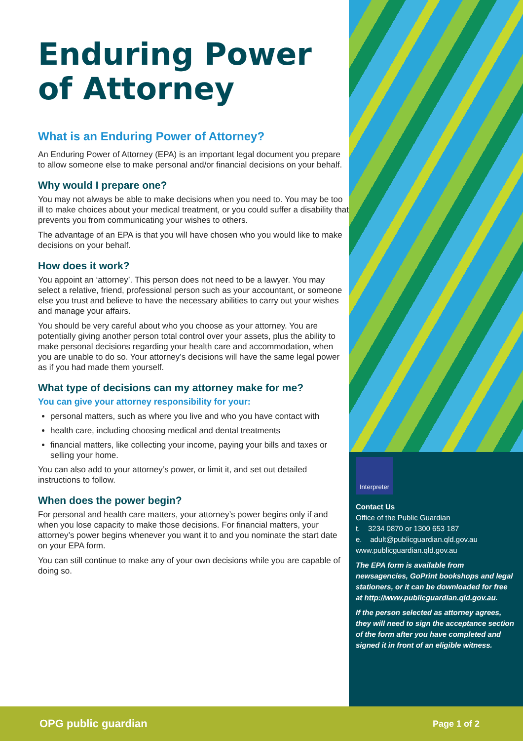Enduring Power of Attorney
What is an Enduring Power of Attorney?
An Enduring Power of Attorney (EPA) is an important legal document you prepare to allow someone else to make personal and/or financial decisions on your behalf.
Why would I prepare one?
You may not always be able to make decisions when you need to. You may be too ill to make choices about your medical treatment, or you could suffer a disability that prevents you from communicating your wishes to others.
The advantage of an EPA is that you will have chosen who you would like to make decisions on your behalf.
How does it work?
You appoint an ‘attorney’. This person does not need to be a lawyer. You may select a relative, friend, professional person such as your accountant, or someone else you trust and believe to have the necessary abilities to carry out your wishes and manage your affairs.
You should be very careful about who you choose as your attorney. You are potentially giving another person total control over your assets, plus the ability to make personal decisions regarding your health care and accommodation, when you are unable to do so. Your attorney’s decisions will have the same legal power as if you had made them yourself.
What type of decisions can my attorney make for me?
You can give your attorney responsibility for your:
personal matters, such as where you live and who you have contact with
health care, including choosing medical and dental treatments
financial matters, like collecting your income, paying your bills and taxes or selling your home.
You can also add to your attorney’s power, or limit it, and set out detailed instructions to follow.
When does the power begin?
For personal and health care matters, your attorney’s power begins only if and when you lose capacity to make those decisions. For financial matters, your attorney’s power begins whenever you want it to and you nominate the start date on your EPA form.
You can still continue to make any of your own decisions while you are capable of doing so.
Interpreter
Contact Us
Office of the Public Guardian
t. 3234 0870 or 1300 653 187
e. adult@publicguardian.qld.gov.au
www.publicguardian.qld.gov.au
The EPA form is available from newsagencies, GoPrint bookshops and legal stationers, or it can be downloaded for free at http://www.publicguardian.qld.gov.au.
If the person selected as attorney agrees, they will need to sign the acceptance section of the form after you have completed and signed it in front of an eligible witness.
OPG public guardian Page 1 of 2